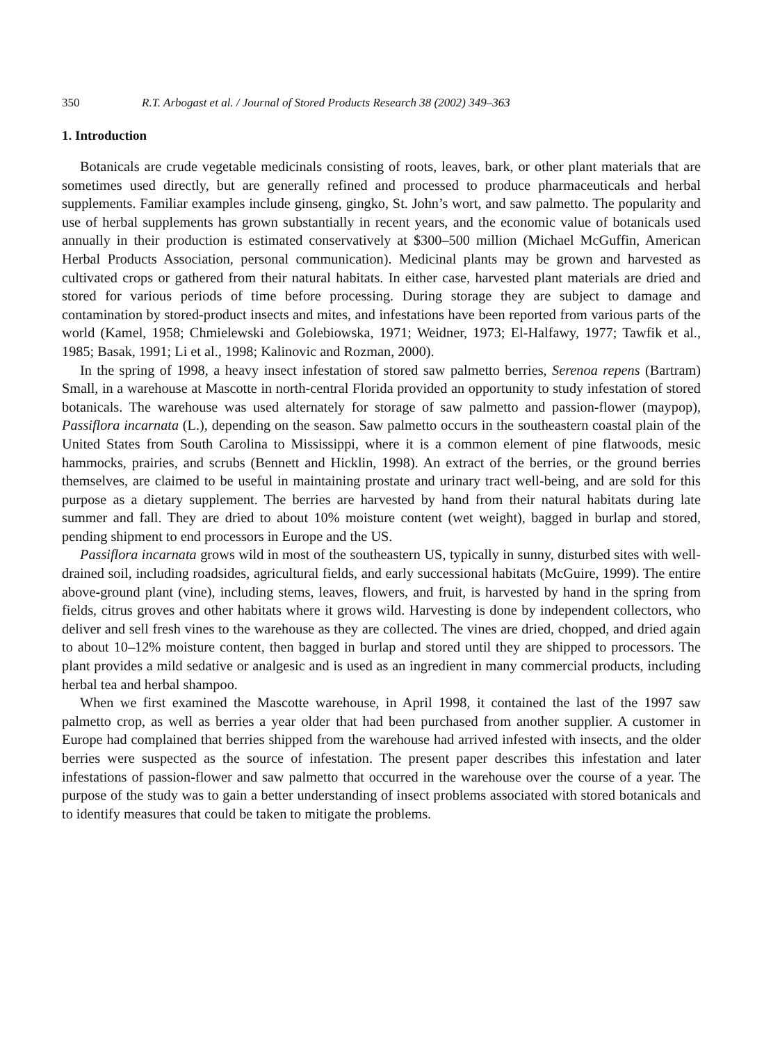350 R.T. Arbogast et al. / Journal of Stored Products Research 38 (2002) 349–363
1. Introduction
Botanicals are crude vegetable medicinals consisting of roots, leaves, bark, or other plant materials that are sometimes used directly, but are generally refined and processed to produce pharmaceuticals and herbal supplements. Familiar examples include ginseng, gingko, St. John’s wort, and saw palmetto. The popularity and use of herbal supplements has grown substantially in recent years, and the economic value of botanicals used annually in their production is estimated conservatively at $300–500 million (Michael McGuffin, American Herbal Products Association, personal communication). Medicinal plants may be grown and harvested as cultivated crops or gathered from their natural habitats. In either case, harvested plant materials are dried and stored for various periods of time before processing. During storage they are subject to damage and contamination by stored-product insects and mites, and infestations have been reported from various parts of the world (Kamel, 1958; Chmielewski and Golebiowska, 1971; Weidner, 1973; El-Halfawy, 1977; Tawfik et al., 1985; Basak, 1991; Li et al., 1998; Kalinovic and Rozman, 2000).
In the spring of 1998, a heavy insect infestation of stored saw palmetto berries, Serenoa repens (Bartram) Small, in a warehouse at Mascotte in north-central Florida provided an opportunity to study infestation of stored botanicals. The warehouse was used alternately for storage of saw palmetto and passion-flower (maypop), Passiflora incarnata (L.), depending on the season. Saw palmetto occurs in the southeastern coastal plain of the United States from South Carolina to Mississippi, where it is a common element of pine flatwoods, mesic hammocks, prairies, and scrubs (Bennett and Hicklin, 1998). An extract of the berries, or the ground berries themselves, are claimed to be useful in maintaining prostate and urinary tract well-being, and are sold for this purpose as a dietary supplement. The berries are harvested by hand from their natural habitats during late summer and fall. They are dried to about 10% moisture content (wet weight), bagged in burlap and stored, pending shipment to end processors in Europe and the US.
Passiflora incarnata grows wild in most of the southeastern US, typically in sunny, disturbed sites with well-drained soil, including roadsides, agricultural fields, and early successional habitats (McGuire, 1999). The entire above-ground plant (vine), including stems, leaves, flowers, and fruit, is harvested by hand in the spring from fields, citrus groves and other habitats where it grows wild. Harvesting is done by independent collectors, who deliver and sell fresh vines to the warehouse as they are collected. The vines are dried, chopped, and dried again to about 10–12% moisture content, then bagged in burlap and stored until they are shipped to processors. The plant provides a mild sedative or analgesic and is used as an ingredient in many commercial products, including herbal tea and herbal shampoo.
When we first examined the Mascotte warehouse, in April 1998, it contained the last of the 1997 saw palmetto crop, as well as berries a year older that had been purchased from another supplier. A customer in Europe had complained that berries shipped from the warehouse had arrived infested with insects, and the older berries were suspected as the source of infestation. The present paper describes this infestation and later infestations of passion-flower and saw palmetto that occurred in the warehouse over the course of a year. The purpose of the study was to gain a better understanding of insect problems associated with stored botanicals and to identify measures that could be taken to mitigate the problems.